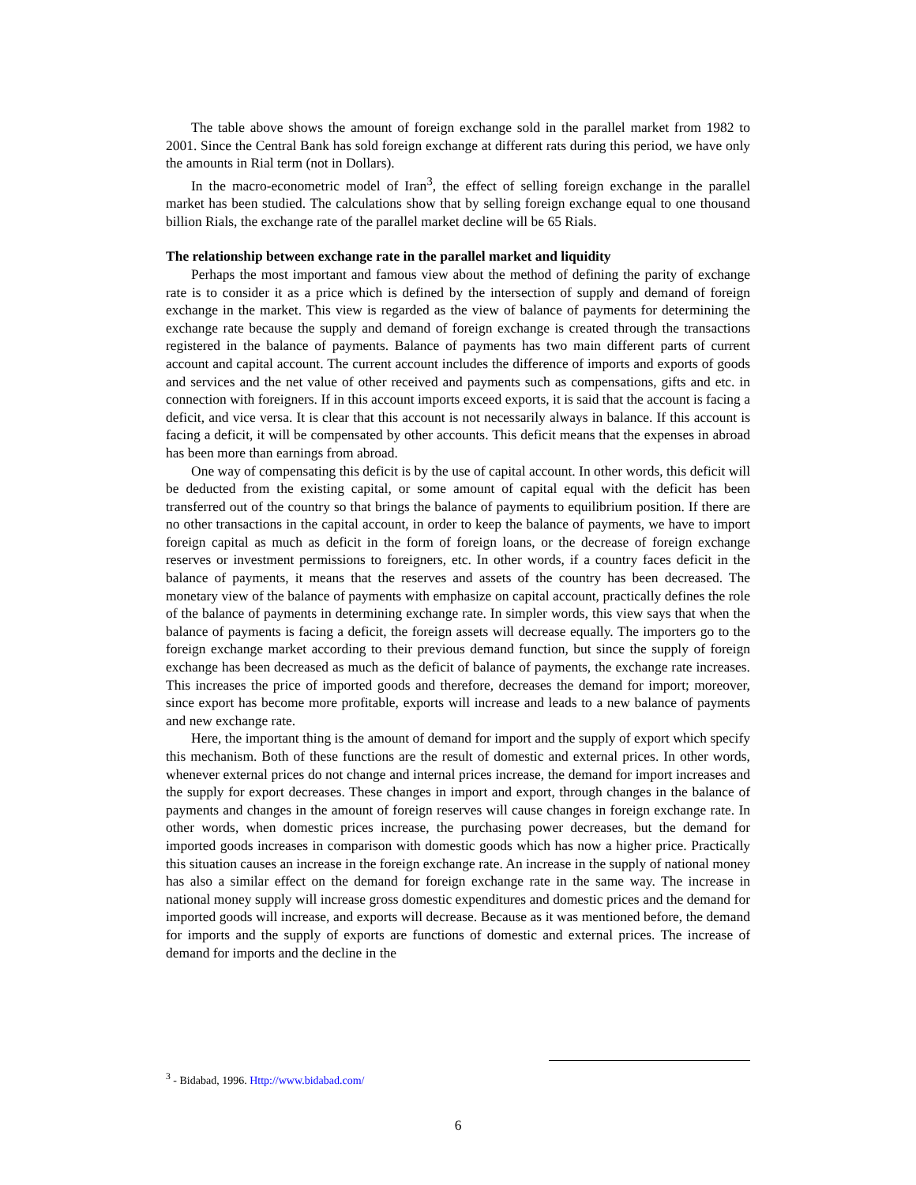The table above shows the amount of foreign exchange sold in the parallel market from 1982 to 2001. Since the Central Bank has sold foreign exchange at different rats during this period, we have only the amounts in Rial term (not in Dollars).
In the macro-econometric model of Iran<sup>3</sup>, the effect of selling foreign exchange in the parallel market has been studied. The calculations show that by selling foreign exchange equal to one thousand billion Rials, the exchange rate of the parallel market decline will be 65 Rials.
The relationship between exchange rate in the parallel market and liquidity
Perhaps the most important and famous view about the method of defining the parity of exchange rate is to consider it as a price which is defined by the intersection of supply and demand of foreign exchange in the market. This view is regarded as the view of balance of payments for determining the exchange rate because the supply and demand of foreign exchange is created through the transactions registered in the balance of payments. Balance of payments has two main different parts of current account and capital account. The current account includes the difference of imports and exports of goods and services and the net value of other received and payments such as compensations, gifts and etc. in connection with foreigners. If in this account imports exceed exports, it is said that the account is facing a deficit, and vice versa. It is clear that this account is not necessarily always in balance. If this account is facing a deficit, it will be compensated by other accounts. This deficit means that the expenses in abroad has been more than earnings from abroad.
One way of compensating this deficit is by the use of capital account. In other words, this deficit will be deducted from the existing capital, or some amount of capital equal with the deficit has been transferred out of the country so that brings the balance of payments to equilibrium position. If there are no other transactions in the capital account, in order to keep the balance of payments, we have to import foreign capital as much as deficit in the form of foreign loans, or the decrease of foreign exchange reserves or investment permissions to foreigners, etc. In other words, if a country faces deficit in the balance of payments, it means that the reserves and assets of the country has been decreased. The monetary view of the balance of payments with emphasize on capital account, practically defines the role of the balance of payments in determining exchange rate. In simpler words, this view says that when the balance of payments is facing a deficit, the foreign assets will decrease equally. The importers go to the foreign exchange market according to their previous demand function, but since the supply of foreign exchange has been decreased as much as the deficit of balance of payments, the exchange rate increases. This increases the price of imported goods and therefore, decreases the demand for import; moreover, since export has become more profitable, exports will increase and leads to a new balance of payments and new exchange rate.
Here, the important thing is the amount of demand for import and the supply of export which specify this mechanism. Both of these functions are the result of domestic and external prices. In other words, whenever external prices do not change and internal prices increase, the demand for import increases and the supply for export decreases. These changes in import and export, through changes in the balance of payments and changes in the amount of foreign reserves will cause changes in foreign exchange rate. In other words, when domestic prices increase, the purchasing power decreases, but the demand for imported goods increases in comparison with domestic goods which has now a higher price. Practically this situation causes an increase in the foreign exchange rate. An increase in the supply of national money has also a similar effect on the demand for foreign exchange rate in the same way. The increase in national money supply will increase gross domestic expenditures and domestic prices and the demand for imported goods will increase, and exports will decrease. Because as it was mentioned before, the demand for imports and the supply of exports are functions of domestic and external prices. The increase of demand for imports and the decline in the
<sup>3</sup> - Bidabad, 1996. Http://www.bidabad.com/
6